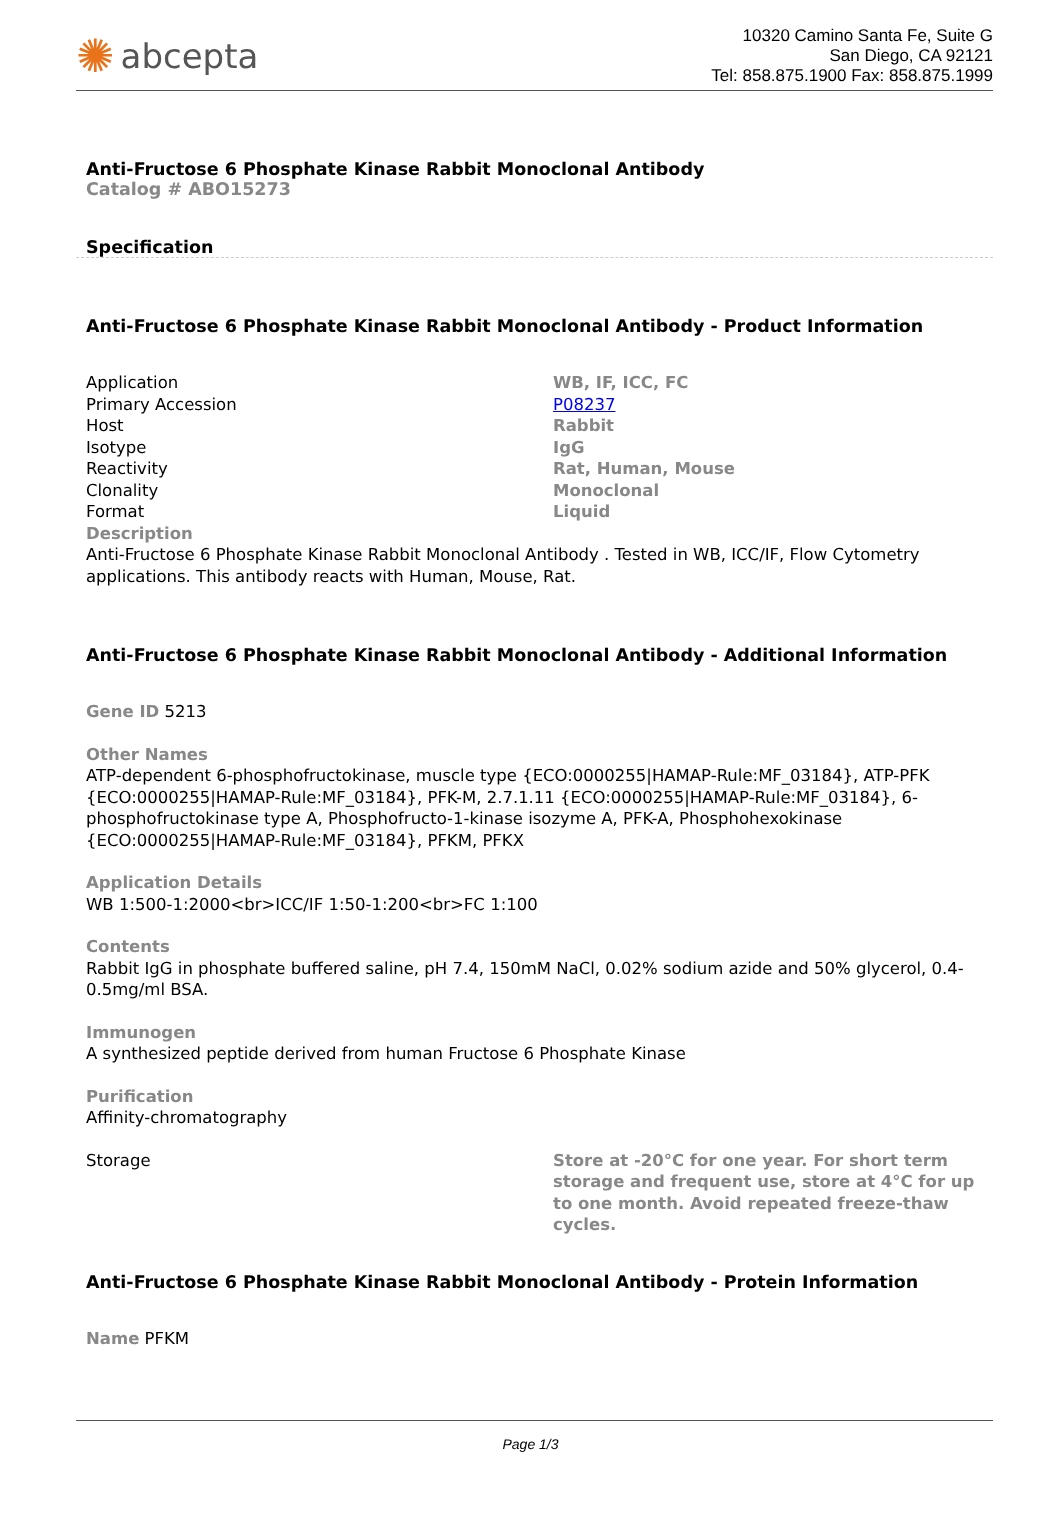✺ abcepta
10320 Camino Santa Fe, Suite G
San Diego, CA 92121
Tel: 858.875.1900 Fax: 858.875.1999
Anti-Fructose 6 Phosphate Kinase Rabbit Monoclonal Antibody
Catalog # ABO15273
Specification
Anti-Fructose 6 Phosphate Kinase Rabbit Monoclonal Antibody - Product Information
| Application | WB, IF, ICC, FC |
| Primary Accession | P08237 |
| Host | Rabbit |
| Isotype | IgG |
| Reactivity | Rat, Human, Mouse |
| Clonality | Monoclonal |
| Format | Liquid |
Description
Anti-Fructose 6 Phosphate Kinase Rabbit Monoclonal Antibody . Tested in WB, ICC/IF, Flow Cytometry applications. This antibody reacts with Human, Mouse, Rat.
Anti-Fructose 6 Phosphate Kinase Rabbit Monoclonal Antibody - Additional Information
Gene ID 5213
Other Names
ATP-dependent 6-phosphofructokinase, muscle type {ECO:0000255|HAMAP-Rule:MF_03184}, ATP-PFK {ECO:0000255|HAMAP-Rule:MF_03184}, PFK-M, 2.7.1.11 {ECO:0000255|HAMAP-Rule:MF_03184}, 6-phosphofructokinase type A, Phosphofructo-1-kinase isozyme A, PFK-A, Phosphohexokinase {ECO:0000255|HAMAP-Rule:MF_03184}, PFKM, PFKX
Application Details
WB 1:500-1:2000<br>ICC/IF 1:50-1:200<br>FC 1:100
Contents
Rabbit IgG in phosphate buffered saline, pH 7.4, 150mM NaCl, 0.02% sodium azide and 50% glycerol, 0.4-0.5mg/ml BSA.
Immunogen
A synthesized peptide derived from human Fructose 6 Phosphate Kinase
Purification
Affinity-chromatography
| Storage | Store at -20°C for one year. For short term storage and frequent use, store at 4°C for up to one month. Avoid repeated freeze-thaw cycles. |
Anti-Fructose 6 Phosphate Kinase Rabbit Monoclonal Antibody - Protein Information
Name PFKM
Page 1/3